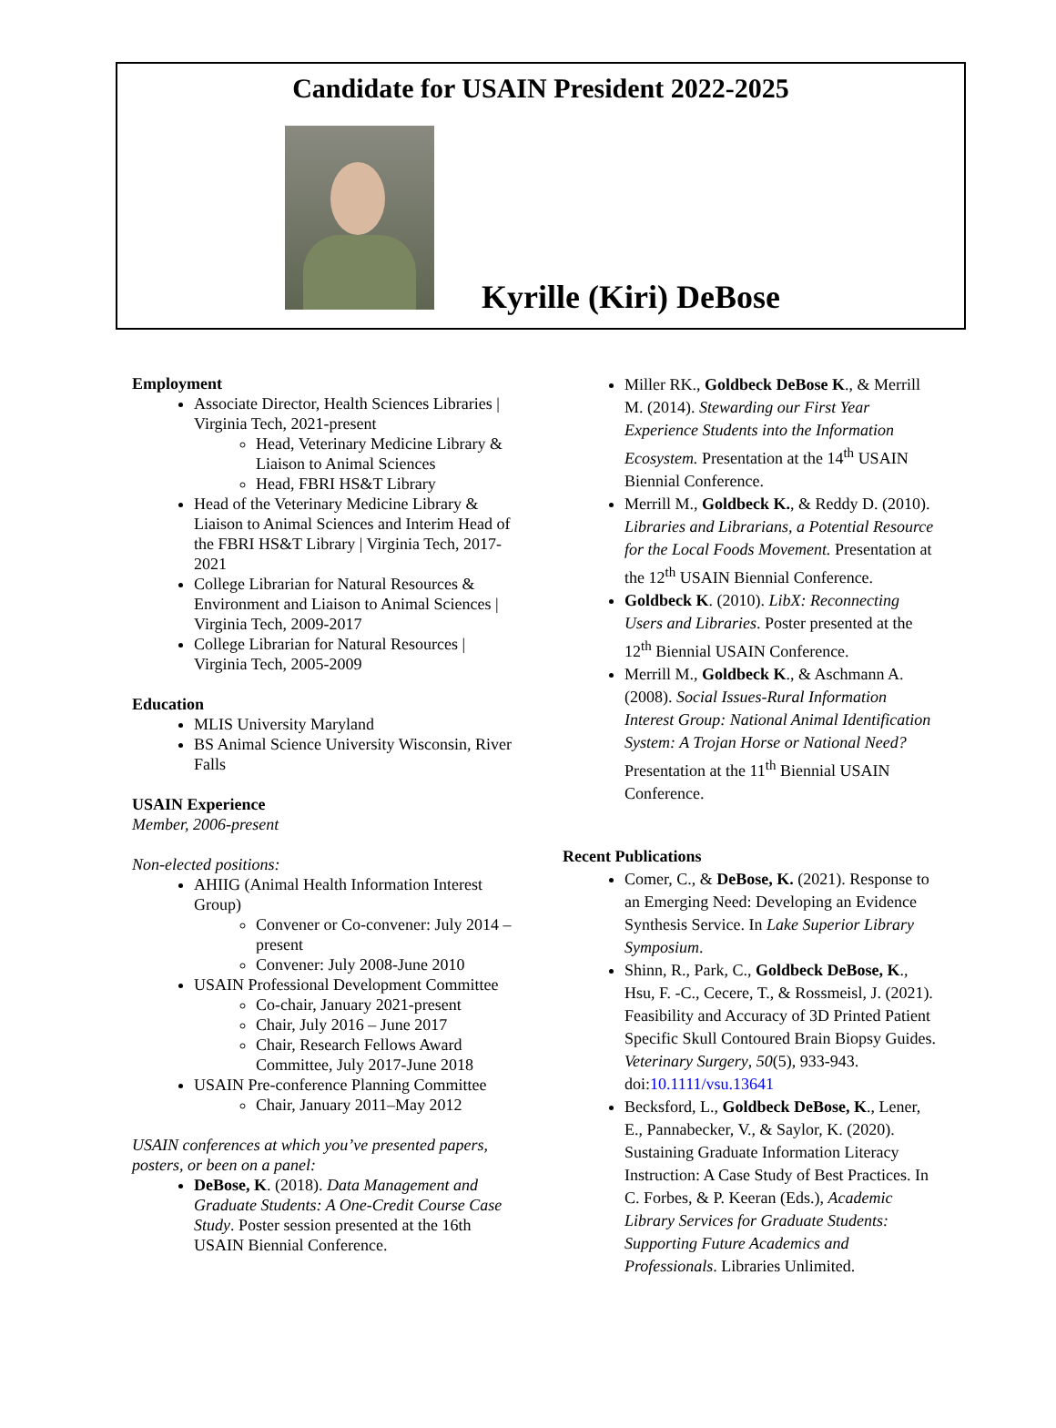Candidate for USAIN President 2022-2025
Kyrille (Kiri) DeBose
Employment
Associate Director, Health Sciences Libraries | Virginia Tech, 2021-present
Head, Veterinary Medicine Library & Liaison to Animal Sciences
Head, FBRI HS&T Library
Head of the Veterinary Medicine Library & Liaison to Animal Sciences and Interim Head of the FBRI HS&T Library | Virginia Tech, 2017-2021
College Librarian for Natural Resources & Environment and Liaison to Animal Sciences | Virginia Tech, 2009-2017
College Librarian for Natural Resources | Virginia Tech, 2005-2009
Education
MLIS University Maryland
BS Animal Science University Wisconsin, River Falls
USAIN Experience
Member, 2006-present
Non-elected positions:
AHIIG (Animal Health Information Interest Group)
Convener or Co-convener: July 2014 – present
Convener: July 2008-June 2010
USAIN Professional Development Committee
Co-chair, January 2021-present
Chair, July 2016 – June 2017
Chair, Research Fellows Award Committee, July 2017-June 2018
USAIN Pre-conference Planning Committee
Chair, January 2011–May 2012
USAIN conferences at which you’ve presented papers, posters, or been on a panel:
DeBose, K. (2018). Data Management and Graduate Students: A One-Credit Course Case Study. Poster session presented at the 16th USAIN Biennial Conference.
Miller RK., Goldbeck DeBose K., & Merrill M. (2014). Stewarding our First Year Experience Students into the Information Ecosystem. Presentation at the 14<sup>th</sup> USAIN Biennial Conference.
Merrill M., Goldbeck K., & Reddy D. (2010). Libraries and Librarians, a Potential Resource for the Local Foods Movement. Presentation at the 12<sup>th</sup> USAIN Biennial Conference.
Goldbeck K. (2010). LibX: Reconnecting Users and Libraries. Poster presented at the 12<sup>th</sup> Biennial USAIN Conference.
Merrill M., Goldbeck K., & Aschmann A. (2008). Social Issues-Rural Information Interest Group: National Animal Identification System: A Trojan Horse or National Need? Presentation at the 11<sup>th</sup> Biennial USAIN Conference.
Recent Publications
Comer, C., & DeBose, K. (2021). Response to an Emerging Need: Developing an Evidence Synthesis Service. In Lake Superior Library Symposium.
Shinn, R., Park, C., Goldbeck DeBose, K., Hsu, F. -C., Cecere, T., & Rossmeisl, J. (2021). Feasibility and Accuracy of 3D Printed Patient Specific Skull Contoured Brain Biopsy Guides. Veterinary Surgery, 50(5), 933-943. doi:10.1111/vsu.13641
Becksford, L., Goldbeck DeBose, K., Lener, E., Pannabecker, V., & Saylor, K. (2020). Sustaining Graduate Information Literacy Instruction: A Case Study of Best Practices. In C. Forbes, & P. Keeran (Eds.), Academic Library Services for Graduate Students: Supporting Future Academics and Professionals. Libraries Unlimited.